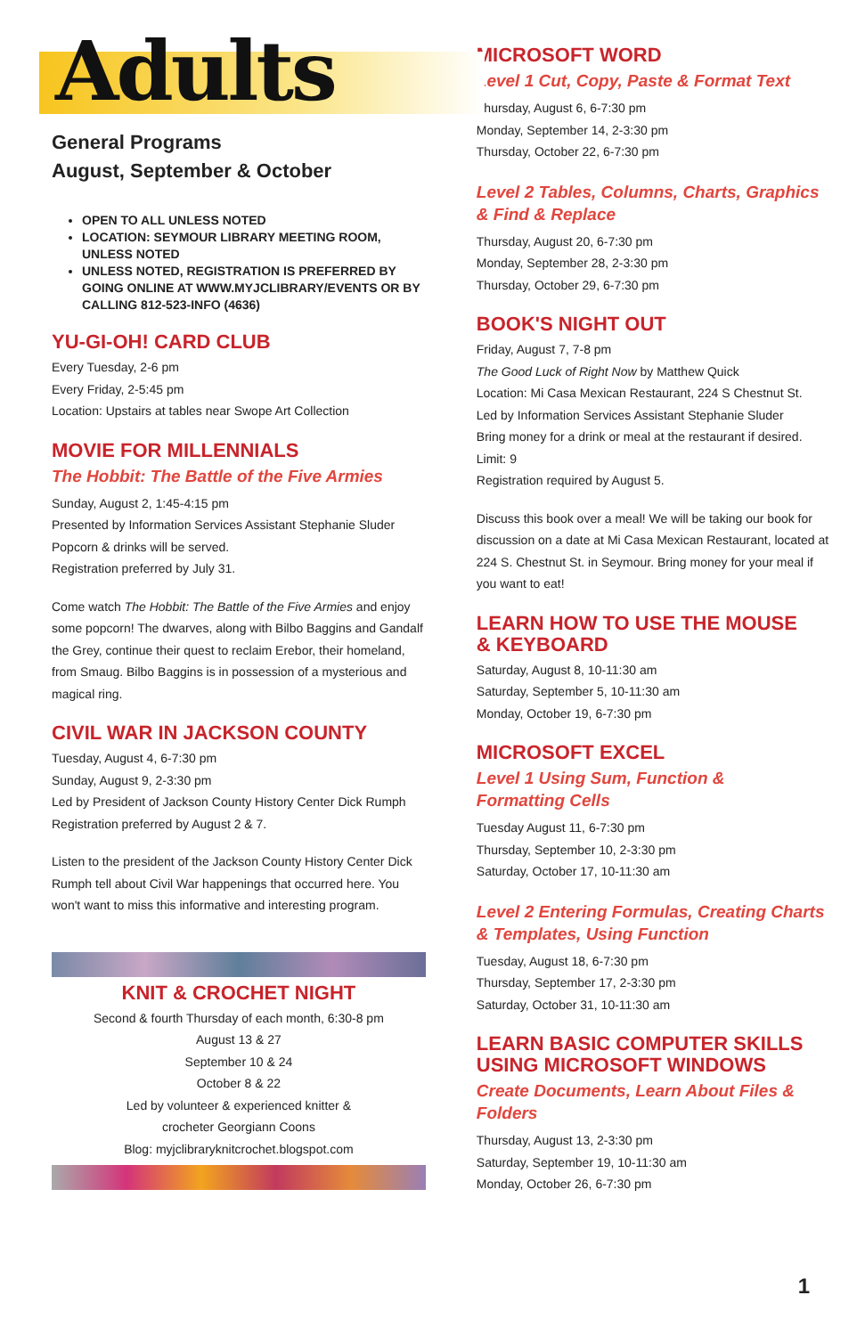Adults
General Programs
August, September & October
OPEN TO ALL UNLESS NOTED
LOCATION: SEYMOUR LIBRARY MEETING ROOM, UNLESS NOTED
UNLESS NOTED, REGISTRATION IS PREFERRED BY GOING ONLINE AT WWW.MYJCLIBRARY/EVENTS OR BY CALLING 812-523-INFO (4636)
YU-GI-OH! CARD CLUB
Every Tuesday, 2-6 pm
Every Friday, 2-5:45 pm
Location: Upstairs at tables near Swope Art Collection
MOVIE FOR MILLENNIALS
The Hobbit: The Battle of the Five Armies
Sunday, August 2, 1:45-4:15 pm
Presented by Information Services Assistant Stephanie Sluder
Popcorn & drinks will be served.
Registration preferred by July 31.
Come watch The Hobbit: The Battle of the Five Armies and enjoy some popcorn! The dwarves, along with Bilbo Baggins and Gandalf the Grey, continue their quest to reclaim Erebor, their homeland, from Smaug. Bilbo Baggins is in possession of a mysterious and magical ring.
CIVIL WAR IN JACKSON COUNTY
Tuesday, August 4, 6-7:30 pm
Sunday, August 9, 2-3:30 pm
Led by President of Jackson County History Center Dick Rumph
Registration preferred by August 2 & 7.
Listen to the president of the Jackson County History Center Dick Rumph tell about Civil War happenings that occurred here. You won't want to miss this informative and interesting program.
KNIT & CROCHET NIGHT
Second & fourth Thursday of each month, 6:30-8 pm
August 13 & 27
September 10 & 24
October 8 & 22
Led by volunteer & experienced knitter &
crocheter Georgiann Coons
Blog: myjclibraryknitcrochet.blogspot.com
MICROSOFT WORD
Level 1 Cut, Copy, Paste & Format Text
Thursday, August 6, 6-7:30 pm
Monday, September 14, 2-3:30 pm
Thursday, October 22, 6-7:30 pm
Level 2 Tables, Columns, Charts, Graphics & Find & Replace
Thursday, August 20, 6-7:30 pm
Monday, September 28, 2-3:30 pm
Thursday, October 29, 6-7:30 pm
BOOK'S NIGHT OUT
Friday, August 7, 7-8 pm
The Good Luck of Right Now by Matthew Quick
Location: Mi Casa Mexican Restaurant, 224 S Chestnut St.
Led by Information Services Assistant Stephanie Sluder
Bring money for a drink or meal at the restaurant if desired.
Limit: 9
Registration required by August 5.
Discuss this book over a meal! We will be taking our book for discussion on a date at Mi Casa Mexican Restaurant, located at 224 S. Chestnut St. in Seymour. Bring money for your meal if you want to eat!
LEARN HOW TO USE THE MOUSE
& KEYBOARD
Saturday, August 8, 10-11:30 am
Saturday, September 5, 10-11:30 am
Monday, October 19, 6-7:30 pm
MICROSOFT EXCEL
Level 1 Using Sum, Function &
Formatting Cells
Tuesday August 11, 6-7:30 pm
Thursday, September 10, 2-3:30 pm
Saturday, October 17, 10-11:30 am
Level 2 Entering Formulas, Creating Charts & Templates, Using Function
Tuesday, August 18, 6-7:30 pm
Thursday, September 17, 2-3:30 pm
Saturday, October 31, 10-11:30 am
LEARN BASIC COMPUTER SKILLS USING MICROSOFT WINDOWS
Create Documents, Learn About Files & Folders
Thursday, August 13, 2-3:30 pm
Saturday, September 19, 10-11:30 am
Monday, October 26, 6-7:30 pm
1